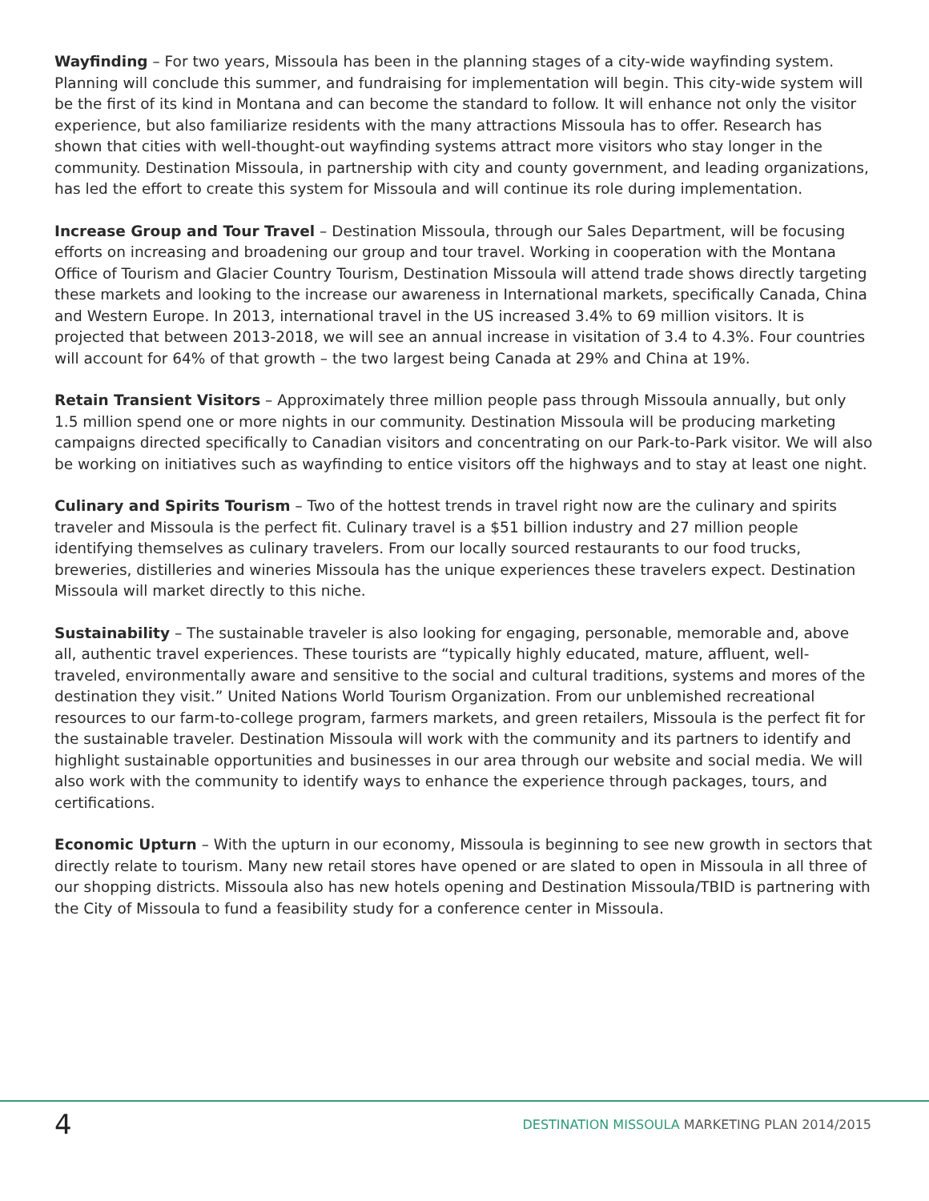Wayfinding – For two years, Missoula has been in the planning stages of a city-wide wayfinding system. Planning will conclude this summer, and fundraising for implementation will begin. This city-wide system will be the first of its kind in Montana and can become the standard to follow. It will enhance not only the visitor experience, but also familiarize residents with the many attractions Missoula has to offer. Research has shown that cities with well-thought-out wayfinding systems attract more visitors who stay longer in the community. Destination Missoula, in partnership with city and county government, and leading organizations, has led the effort to create this system for Missoula and will continue its role during implementation.
Increase Group and Tour Travel – Destination Missoula, through our Sales Department, will be focusing efforts on increasing and broadening our group and tour travel. Working in cooperation with the Montana Office of Tourism and Glacier Country Tourism, Destination Missoula will attend trade shows directly targeting these markets and looking to the increase our awareness in International markets, specifically Canada, China and Western Europe. In 2013, international travel in the US increased 3.4% to 69 million visitors. It is projected that between 2013-2018, we will see an annual increase in visitation of 3.4 to 4.3%. Four countries will account for 64% of that growth – the two largest being Canada at 29% and China at 19%.
Retain Transient Visitors – Approximately three million people pass through Missoula annually, but only 1.5 million spend one or more nights in our community. Destination Missoula will be producing marketing campaigns directed specifically to Canadian visitors and concentrating on our Park-to-Park visitor. We will also be working on initiatives such as wayfinding to entice visitors off the highways and to stay at least one night.
Culinary and Spirits Tourism – Two of the hottest trends in travel right now are the culinary and spirits traveler and Missoula is the perfect fit. Culinary travel is a $51 billion industry and 27 million people identifying themselves as culinary travelers. From our locally sourced restaurants to our food trucks, breweries, distilleries and wineries Missoula has the unique experiences these travelers expect. Destination Missoula will market directly to this niche.
Sustainability – The sustainable traveler is also looking for engaging, personable, memorable and, above all, authentic travel experiences. These tourists are “typically highly educated, mature, affluent, well-traveled, environmentally aware and sensitive to the social and cultural traditions, systems and mores of the destination they visit.” United Nations World Tourism Organization. From our unblemished recreational resources to our farm-to-college program, farmers markets, and green retailers, Missoula is the perfect fit for the sustainable traveler. Destination Missoula will work with the community and its partners to identify and highlight sustainable opportunities and businesses in our area through our website and social media. We will also work with the community to identify ways to enhance the experience through packages, tours, and certifications.
Economic Upturn – With the upturn in our economy, Missoula is beginning to see new growth in sectors that directly relate to tourism. Many new retail stores have opened or are slated to open in Missoula in all three of our shopping districts. Missoula also has new hotels opening and Destination Missoula/TBID is partnering with the City of Missoula to fund a feasibility study for a conference center in Missoula.
4
DESTINATION MISSOULA MARKETING PLAN 2014/2015